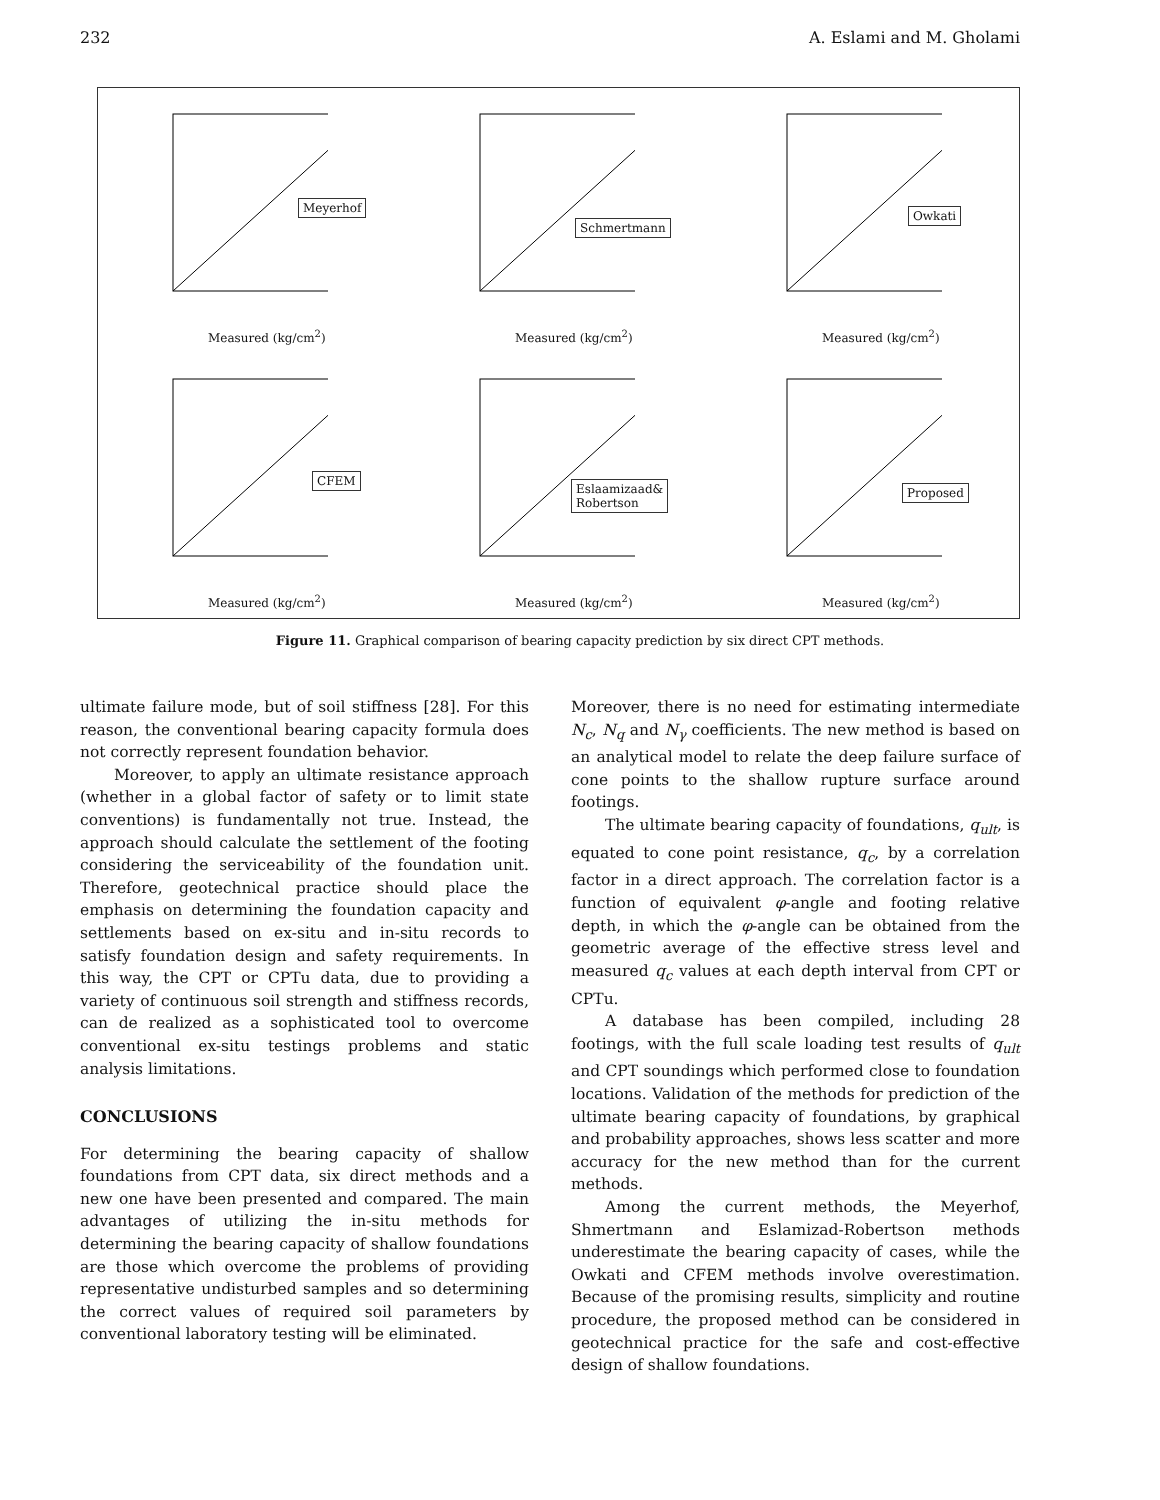232 A. Eslami and M. Gholami
Meyerhof
Measured (kg/cm<sup>2</sup>)
Schmertmann
Measured (kg/cm<sup>2</sup>)
Owkati
Measured (kg/cm<sup>2</sup>)
CFEM
Measured (kg/cm<sup>2</sup>)
Eslaamizaad&
Robertson
Measured (kg/cm<sup>2</sup>)
Proposed
Measured (kg/cm<sup>2</sup>)
Figure 11. Graphical comparison of bearing capacity prediction by six direct CPT methods.
ultimate failure mode, but of soil stiffness [28]. For this reason, the conventional bearing capacity formula does not correctly represent foundation behavior.
Moreover, to apply an ultimate resistance approach (whether in a global factor of safety or to limit state conventions) is fundamentally not true. Instead, the approach should calculate the settlement of the footing considering the serviceability of the foundation unit. Therefore, geotechnical practice should place the emphasis on determining the foundation capacity and settlements based on ex-situ and in-situ records to satisfy foundation design and safety requirements. In this way, the CPT or CPTu data, due to providing a variety of continuous soil strength and stiffness records, can de realized as a sophisticated tool to overcome conventional ex-situ testings problems and static analysis limitations.
CONCLUSIONS
For determining the bearing capacity of shallow foundations from CPT data, six direct methods and a new one have been presented and compared. The main advantages of utilizing the in-situ methods for determining the bearing capacity of shallow foundations are those which overcome the problems of providing representative undisturbed samples and so determining the correct values of required soil parameters by conventional laboratory testing will be eliminated.
Moreover, there is no need for estimating intermediate N<sub>c</sub>, N<sub>q</sub> and N<sub>γ</sub> coefficients. The new method is based on an analytical model to relate the deep failure surface of cone points to the shallow rupture surface around footings.
The ultimate bearing capacity of foundations, q<sub>ult</sub>, is equated to cone point resistance, q<sub>c</sub>, by a correlation factor in a direct approach. The correlation factor is a function of equivalent φ-angle and footing relative depth, in which the φ-angle can be obtained from the geometric average of the effective stress level and measured q<sub>c</sub> values at each depth interval from CPT or CPTu.
A database has been compiled, including 28 footings, with the full scale loading test results of q<sub>ult</sub> and CPT soundings which performed close to foundation locations. Validation of the methods for prediction of the ultimate bearing capacity of foundations, by graphical and probability approaches, shows less scatter and more accuracy for the new method than for the current methods.
Among the current methods, the Meyerhof, Shmertmann and Eslamizad-Robertson methods underestimate the bearing capacity of cases, while the Owkati and CFEM methods involve overestimation. Because of the promising results, simplicity and routine procedure, the proposed method can be considered in geotechnical practice for the safe and cost-effective design of shallow foundations.